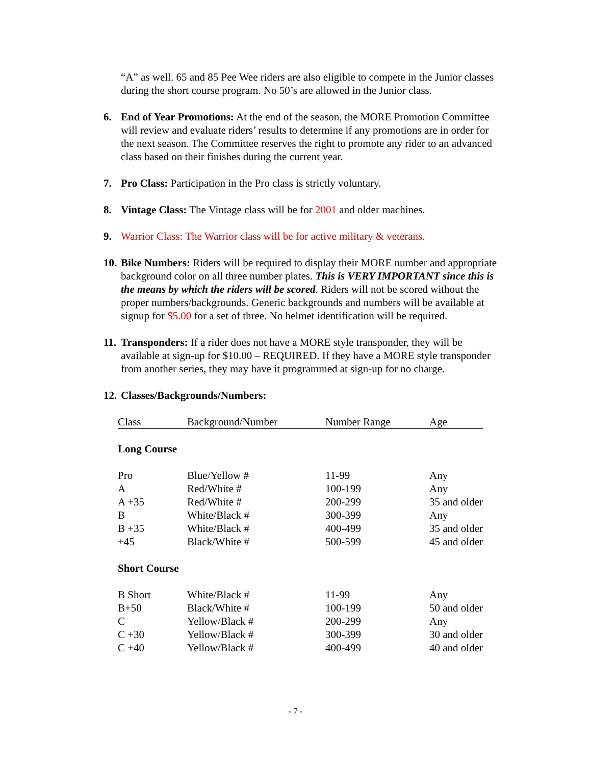“A” as well. 65 and 85 Pee Wee riders are also eligible to compete in the Junior classes during the short course program. No 50’s are allowed in the Junior class.
6. End of Year Promotions: At the end of the season, the MORE Promotion Committee will review and evaluate riders’ results to determine if any promotions are in order for the next season. The Committee reserves the right to promote any rider to an advanced class based on their finishes during the current year.
7. Pro Class: Participation in the Pro class is strictly voluntary.
8. Vintage Class: The Vintage class will be for 2001 and older machines.
9. Warrior Class: The Warrior class will be for active military & veterans.
10.
Bike Numbers: Riders will be required to display their MORE number and appropriate background color on all three number plates. This is VERY IMPORTANT since this is the means by which the riders will be scored. Riders will not be scored without the proper numbers/backgrounds. Generic backgrounds and numbers will be available at signup for $5.00 for a set of three. No helmet identification will be required.
11.
Transponders: If a rider does not have a MORE style transponder, they will be available at sign-up for $10.00 – REQUIRED. If they have a MORE style transponder from another series, they may have it programmed at sign-up for no charge.
12.
Classes/Backgrounds/Numbers:
| Class | Background/Number | Number Range | Age |
| --- | --- | --- | --- |
| Long Course | | | |
| Pro | Blue/Yellow # | 11-99 | Any |
| A | Red/White # | 100-199 | Any |
| A +35 | Red/White # | 200-299 | 35 and older |
| B | White/Black # | 300-399 | Any |
| B +35 | White/Black # | 400-499 | 35 and older |
| +45 | Black/White # | 500-599 | 45 and older |
| Short Course | | | |
| B Short | White/Black # | 11-99 | Any |
| B+50 | Black/White # | 100-199 | 50 and older |
| C | Yellow/Black # | 200-299 | Any |
| C +30 | Yellow/Black # | 300-399 | 30 and older |
| C +40 | Yellow/Black # | 400-499 | 40 and older |
- 7 -